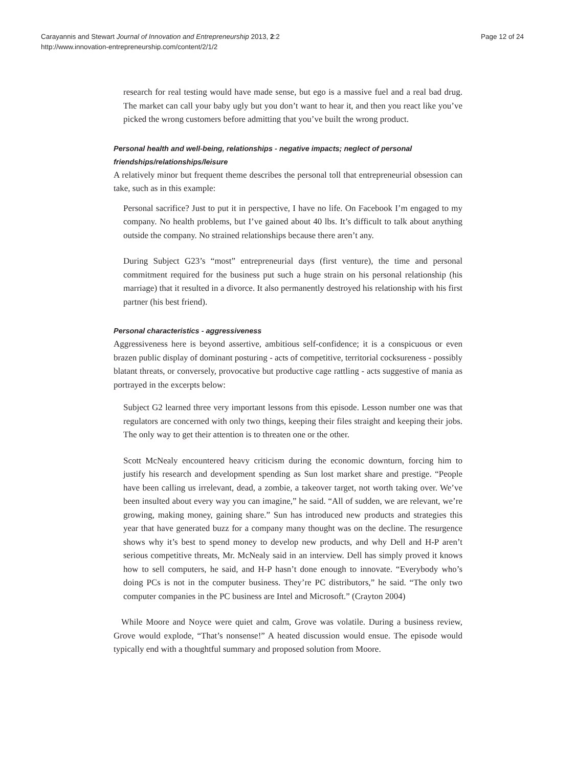Carayannis and Stewart Journal of Innovation and Entrepreneurship 2013, 2:2
http://www.innovation-entrepreneurship.com/content/2/1/2
Page 12 of 24
research for real testing would have made sense, but ego is a massive fuel and a real bad drug. The market can call your baby ugly but you don’t want to hear it, and then you react like you’ve picked the wrong customers before admitting that you’ve built the wrong product.
Personal health and well-being, relationships - negative impacts; neglect of personal friendships/relationships/leisure
A relatively minor but frequent theme describes the personal toll that entrepreneurial obsession can take, such as in this example:
Personal sacrifice? Just to put it in perspective, I have no life. On Facebook I’m engaged to my company. No health problems, but I’ve gained about 40 lbs. It’s difficult to talk about anything outside the company. No strained relationships because there aren’t any.
During Subject G23’s “most” entrepreneurial days (first venture), the time and personal commitment required for the business put such a huge strain on his personal relationship (his marriage) that it resulted in a divorce. It also permanently destroyed his relationship with his first partner (his best friend).
Personal characteristics - aggressiveness
Aggressiveness here is beyond assertive, ambitious self-confidence; it is a conspicuous or even brazen public display of dominant posturing - acts of competitive, territorial cocksureness - possibly blatant threats, or conversely, provocative but productive cage rattling - acts suggestive of mania as portrayed in the excerpts below:
Subject G2 learned three very important lessons from this episode. Lesson number one was that regulators are concerned with only two things, keeping their files straight and keeping their jobs. The only way to get their attention is to threaten one or the other.
Scott McNealy encountered heavy criticism during the economic downturn, forcing him to justify his research and development spending as Sun lost market share and prestige. “People have been calling us irrelevant, dead, a zombie, a takeover target, not worth taking over. We’ve been insulted about every way you can imagine,” he said. “All of sudden, we are relevant, we’re growing, making money, gaining share.” Sun has introduced new products and strategies this year that have generated buzz for a company many thought was on the decline. The resurgence shows why it’s best to spend money to develop new products, and why Dell and H-P aren’t serious competitive threats, Mr. McNealy said in an interview. Dell has simply proved it knows how to sell computers, he said, and H-P hasn’t done enough to innovate. “Everybody who’s doing PCs is not in the computer business. They’re PC distributors,” he said. “The only two computer companies in the PC business are Intel and Microsoft.” (Crayton 2004)
While Moore and Noyce were quiet and calm, Grove was volatile. During a business review, Grove would explode, “That’s nonsense!” A heated discussion would ensue. The episode would typically end with a thoughtful summary and proposed solution from Moore.